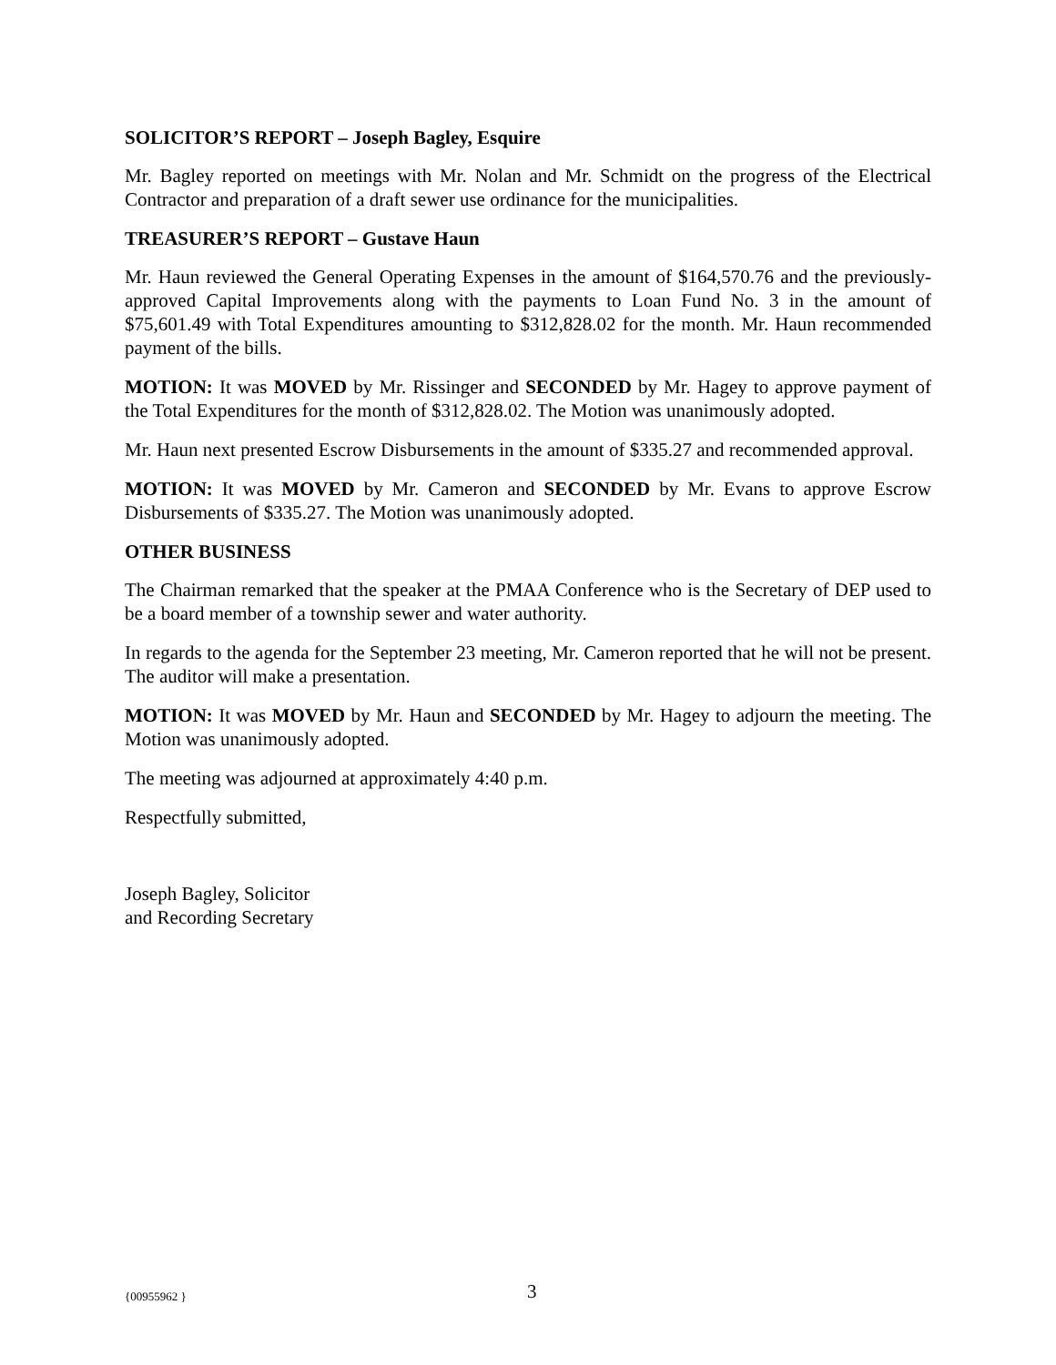SOLICITOR’S REPORT – Joseph Bagley, Esquire
Mr. Bagley reported on meetings with Mr. Nolan and Mr. Schmidt on the progress of the Electrical Contractor and preparation of a draft sewer use ordinance for the municipalities.
TREASURER’S REPORT – Gustave Haun
Mr. Haun reviewed the General Operating Expenses in the amount of $164,570.76 and the previously-approved Capital Improvements along with the payments to Loan Fund No. 3 in the amount of $75,601.49 with Total Expenditures amounting to $312,828.02 for the month. Mr. Haun recommended payment of the bills.
MOTION: It was MOVED by Mr. Rissinger and SECONDED by Mr. Hagey to approve payment of the Total Expenditures for the month of $312,828.02. The Motion was unanimously adopted.
Mr. Haun next presented Escrow Disbursements in the amount of $335.27 and recommended approval.
MOTION: It was MOVED by Mr. Cameron and SECONDED by Mr. Evans to approve Escrow Disbursements of $335.27. The Motion was unanimously adopted.
OTHER BUSINESS
The Chairman remarked that the speaker at the PMAA Conference who is the Secretary of DEP used to be a board member of a township sewer and water authority.
In regards to the agenda for the September 23 meeting, Mr. Cameron reported that he will not be present. The auditor will make a presentation.
MOTION: It was MOVED by Mr. Haun and SECONDED by Mr. Hagey to adjourn the meeting. The Motion was unanimously adopted.
The meeting was adjourned at approximately 4:40 p.m.
Respectfully submitted,
Joseph Bagley, Solicitor
and Recording Secretary
{00955962 } 3